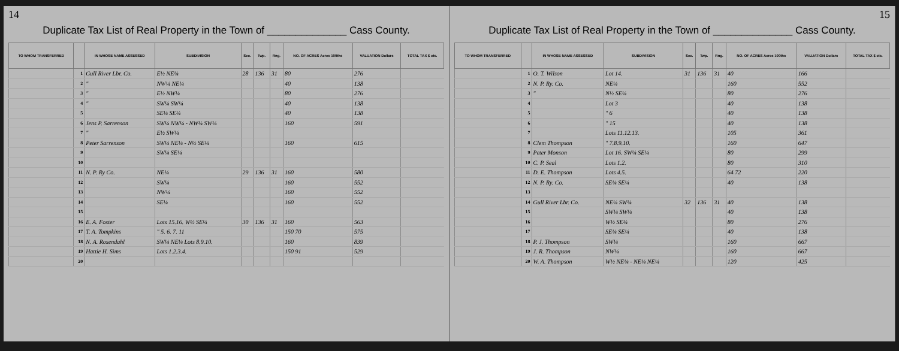14
Duplicate Tax List of Real Property in the Town of ______________ Cass County.
| TO WHOM TRANSFERRED | | IN WHOSE NAME ASSESSED | SUBDIVISION | Sec. | Twp. | Rng. | NO. OF ACRES Acres 100ths | VALUATION Dollars | TOTAL TAX $ cts. |
| --- | --- | --- | --- | --- | --- | --- | --- | --- | --- |
| | 1 | Gull River Lbr. Co. | E½ NE¼ | 28 | 136 | 31 | 80 | 276 | |
| | 2 | " | NW¼ NE¼ | | | | 40 | 138 | |
| | 3 | " | E½ NW¼ | | | | 80 | 276 | |
| | 4 | " | SW¼ SW¼ | | | | 40 | 138 | |
| | 5 | | SE¼ SE¼ | | | | 40 | 138 | |
| | 6 | Jens P. Sarrenson | SW¼ NW¼ - NW¼ SW¼ | | | | 160 | 591 | |
| | 7 | " | E½ SW¼ | | | | | | |
| | 8 | Peter Sarrenson | SW¼ NE¼ - N½ SE¼ | | | | 160 | 615 | |
| | 9 | | SW¼ SE¼ | | | | | | |
| | 10 | | | | | | | | |
| | 11 | N. P. Ry Co. | NE¼ | 29 | 136 | 31 | 160 | 580 | |
| | 12 | | SW¼ | | | | 160 | 552 | |
| | 13 | | NW¼ | | | | 160 | 552 | |
| | 14 | | SE¼ | | | | 160 | 552 | |
| | 15 | | | | | | | | |
| | 16 | E. A. Foster | Lots 15.16. W½ SE¼ | 30 | 136 | 31 | 160 | 563 | |
| | 17 | T. A. Tompkins | " 5. 6. 7. 11 | | | | 150 70 | 575 | |
| | 18 | N. A. Rosendahl | SW¼ NE¼ Lots 8.9.10. | | | | 160 | 839 | |
| | 19 | Hattie H. Sims | Lots 1.2.3.4. | | | | 150 91 | 529 | |
| | 20 | | | | | | | | |
15
Duplicate Tax List of Real Property in the Town of ______________ Cass County.
| TO WHOM TRANSFERRED | | IN WHOSE NAME ASSESSED | SUBDIVISION | Sec. | Twp. | Rng. | NO. OF ACRES Acres 100ths | VALUATION Dollars | TOTAL TAX $ cts. |
| --- | --- | --- | --- | --- | --- | --- | --- | --- | --- |
| | 1 | O. T. Wilson | Lot 14. | 31 | 136 | 31 | 40 | 166 | |
| | 2 | N. P. Ry. Co. | NE¼ | | | | 160 | 552 | |
| | 3 | " | N½ SE¼ | | | | 80 | 276 | |
| | 4 | | Lot 3 | | | | 40 | 138 | |
| | 5 | | " 6 | | | | 40 | 138 | |
| | 6 | | " 15 | | | | 40 | 138 | |
| | 7 | | Lots 11.12.13. | | | | 105 | 361 | |
| | 8 | Clem Thompson | " 7.8.9.10. | | | | 160 | 647 | |
| | 9 | Peter Monson | Lot 16. SW¼ SE¼ | | | | 80 | 299 | |
| | 10 | C. P. Seal | Lots 1.2. | | | | 80 | 310 | |
| | 11 | D. E. Thompson | Lots 4.5. | | | | 64 72 | 220 | |
| | 12 | N. P. Ry. Co. | SE¼ SE¼ | | | | 40 | 138 | |
| | 13 | | | | | | | | |
| | 14 | Gull River Lbr. Co. | NE¼ SW¼ | 32 | 136 | 31 | 40 | 138 | |
| | 15 | | SW¼ SW¼ | | | | 40 | 138 | |
| | 16 | | W½ SE¼ | | | | 80 | 276 | |
| | 17 | | SE¼ SE¼ | | | | 40 | 138 | |
| | 18 | P. J. Thompson | SW¼ | | | | 160 | 667 | |
| | 19 | J. R. Thompson | NW¼ | | | | 160 | 667 | |
| | 20 | W. A. Thompson | W½ NE¼ - NE¼ NE¼ | | | | 120 | 425 | |